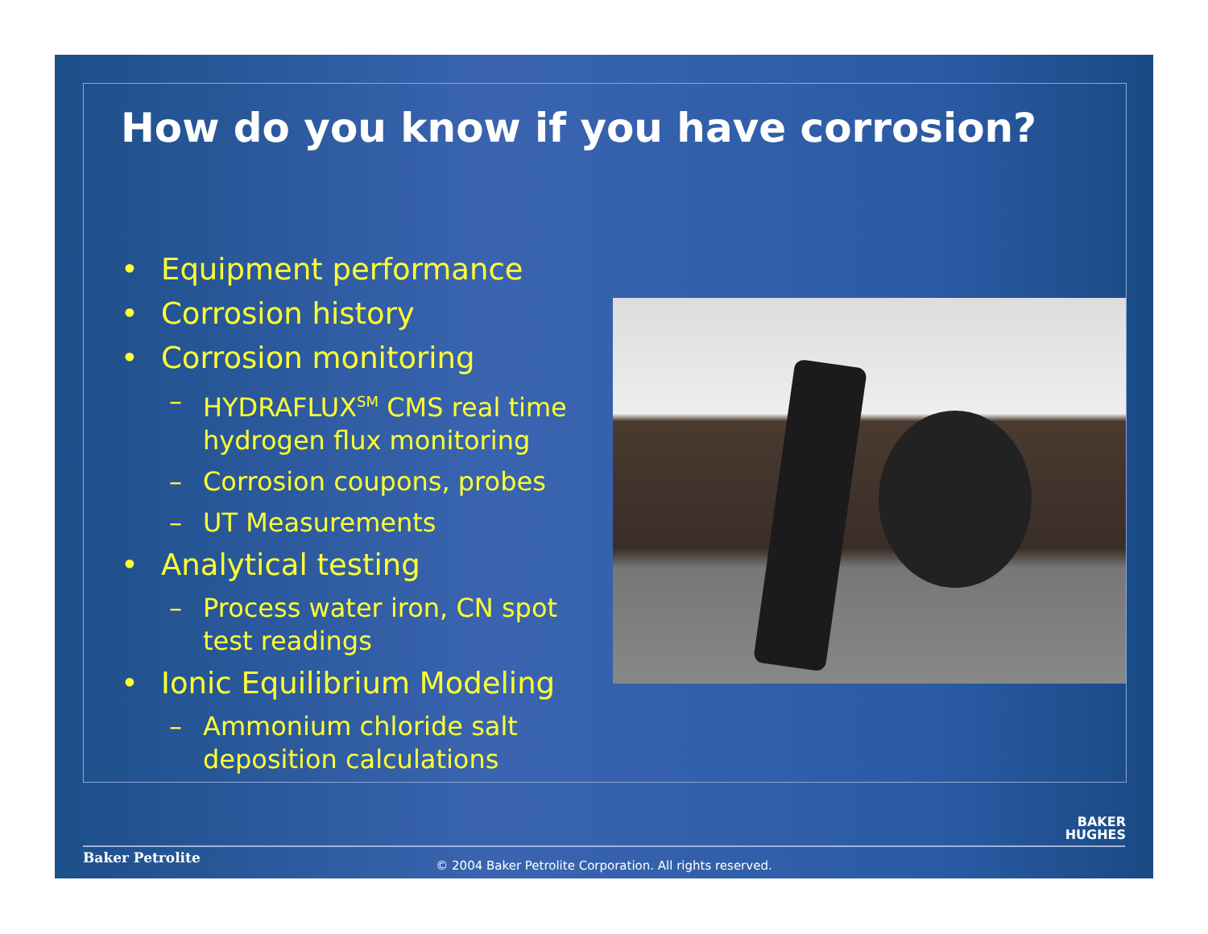How do you know if you have corrosion?
• Equipment performance
• Corrosion history
• Corrosion monitoring
– HYDRAFLUX<sup>SM</sup> CMS real time hydrogen flux monitoring
– Corrosion coupons, probes
– UT Measurements
• Analytical testing
– Process water iron, CN spot test readings
• Ionic Equilibrium Modeling
– Ammonium chloride salt deposition calculations
BAKER
HUGHES
Baker Petrolite
© 2004 Baker Petrolite Corporation. All rights reserved.